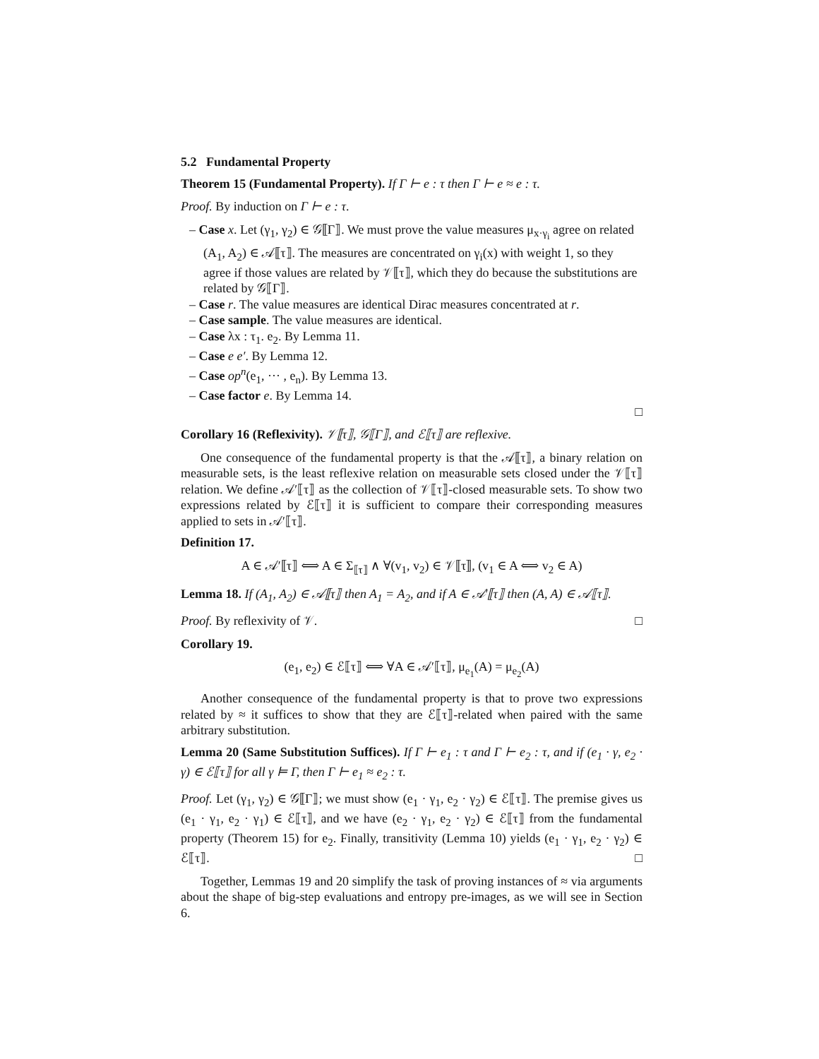5.2 Fundamental Property
Theorem 15 (Fundamental Property). If Γ ⊢ e : τ then Γ ⊢ e ≈ e : τ.
Proof. By induction on Γ ⊢ e : τ.
– Case x. Let (γ<sub>1</sub>, γ<sub>2</sub>) ∈ 𝒢⟦Γ⟧. We must prove the value measures μ<sub>x·γ<sub>i</sub></sub> agree on related (A<sub>1</sub>, A<sub>2</sub>) ∈ 𝒜⟦τ⟧. The measures are concentrated on γ<sub>i</sub>(x) with weight 1, so they agree if those values are related by 𝒱⟦τ⟧, which they do because the substitutions are related by 𝒢⟦Γ⟧.
– Case r. The value measures are identical Dirac measures concentrated at r.
– Case sample. The value measures are identical.
– Case λx : τ<sub>1</sub>. e<sub>2</sub>. By Lemma 11.
– Case e e′. By Lemma 12.
– Case op<sup>n</sup>(e<sub>1</sub>, ··· , e<sub>n</sub>). By Lemma 13.
– Case factor e. By Lemma 14.
□
Corollary 16 (Reflexivity). 𝒱⟦τ⟧, 𝒢⟦Γ⟧, and ℰ⟦τ⟧ are reflexive.
One consequence of the fundamental property is that the 𝒜⟦τ⟧, a binary relation on measurable sets, is the least reflexive relation on measurable sets closed under the 𝒱⟦τ⟧ relation. We define 𝒜′⟦τ⟧ as the collection of 𝒱⟦τ⟧-closed measurable sets. To show two expressions related by ℰ⟦τ⟧ it is sufficient to compare their corresponding measures applied to sets in 𝒜′⟦τ⟧.
Definition 17.
A ∈ 𝒜′⟦τ⟧ ⟺ A ∈ Σ<sub>⟦τ⟧</sub> ∧ ∀(v<sub>1</sub>, v<sub>2</sub>) ∈ 𝒱⟦τ⟧, (v<sub>1</sub> ∈ A ⟺ v<sub>2</sub> ∈ A)
Lemma 18. If (A<sub>1</sub>, A<sub>2</sub>) ∈ 𝒜⟦τ⟧ then A<sub>1</sub> = A<sub>2</sub>, and if A ∈ 𝒜′⟦τ⟧ then (A, A) ∈ 𝒜⟦τ⟧.
Proof. By reflexivity of 𝒱. □
Corollary 19.
(e<sub>1</sub>, e<sub>2</sub>) ∈ ℰ⟦τ⟧ ⟺ ∀A ∈ 𝒜′⟦τ⟧, μ<sub>e<sub>1</sub></sub>(A) = μ<sub>e<sub>2</sub></sub>(A)
Another consequence of the fundamental property is that to prove two expressions related by ≈ it suffices to show that they are ℰ⟦τ⟧-related when paired with the same arbitrary substitution.
Lemma 20 (Same Substitution Suffices). If Γ ⊢ e<sub>1</sub> : τ and Γ ⊢ e<sub>2</sub> : τ, and if (e<sub>1</sub> · γ, e<sub>2</sub> · γ) ∈ ℰ⟦τ⟧ for all γ ⊨ Γ, then Γ ⊢ e<sub>1</sub> ≈ e<sub>2</sub> : τ.
Proof. Let (γ<sub>1</sub>, γ<sub>2</sub>) ∈ 𝒢⟦Γ⟧; we must show (e<sub>1</sub> · γ<sub>1</sub>, e<sub>2</sub> · γ<sub>2</sub>) ∈ ℰ⟦τ⟧. The premise gives us (e<sub>1</sub> · γ<sub>1</sub>, e<sub>2</sub> · γ<sub>1</sub>) ∈ ℰ⟦τ⟧, and we have (e<sub>2</sub> · γ<sub>1</sub>, e<sub>2</sub> · γ<sub>2</sub>) ∈ ℰ⟦τ⟧ from the fundamental property (Theorem 15) for e<sub>2</sub>. Finally, transitivity (Lemma 10) yields (e<sub>1</sub> · γ<sub>1</sub>, e<sub>2</sub> · γ<sub>2</sub>) ∈ ℰ⟦τ⟧. □
Together, Lemmas 19 and 20 simplify the task of proving instances of ≈ via arguments about the shape of big-step evaluations and entropy pre-images, as we will see in Section 6.